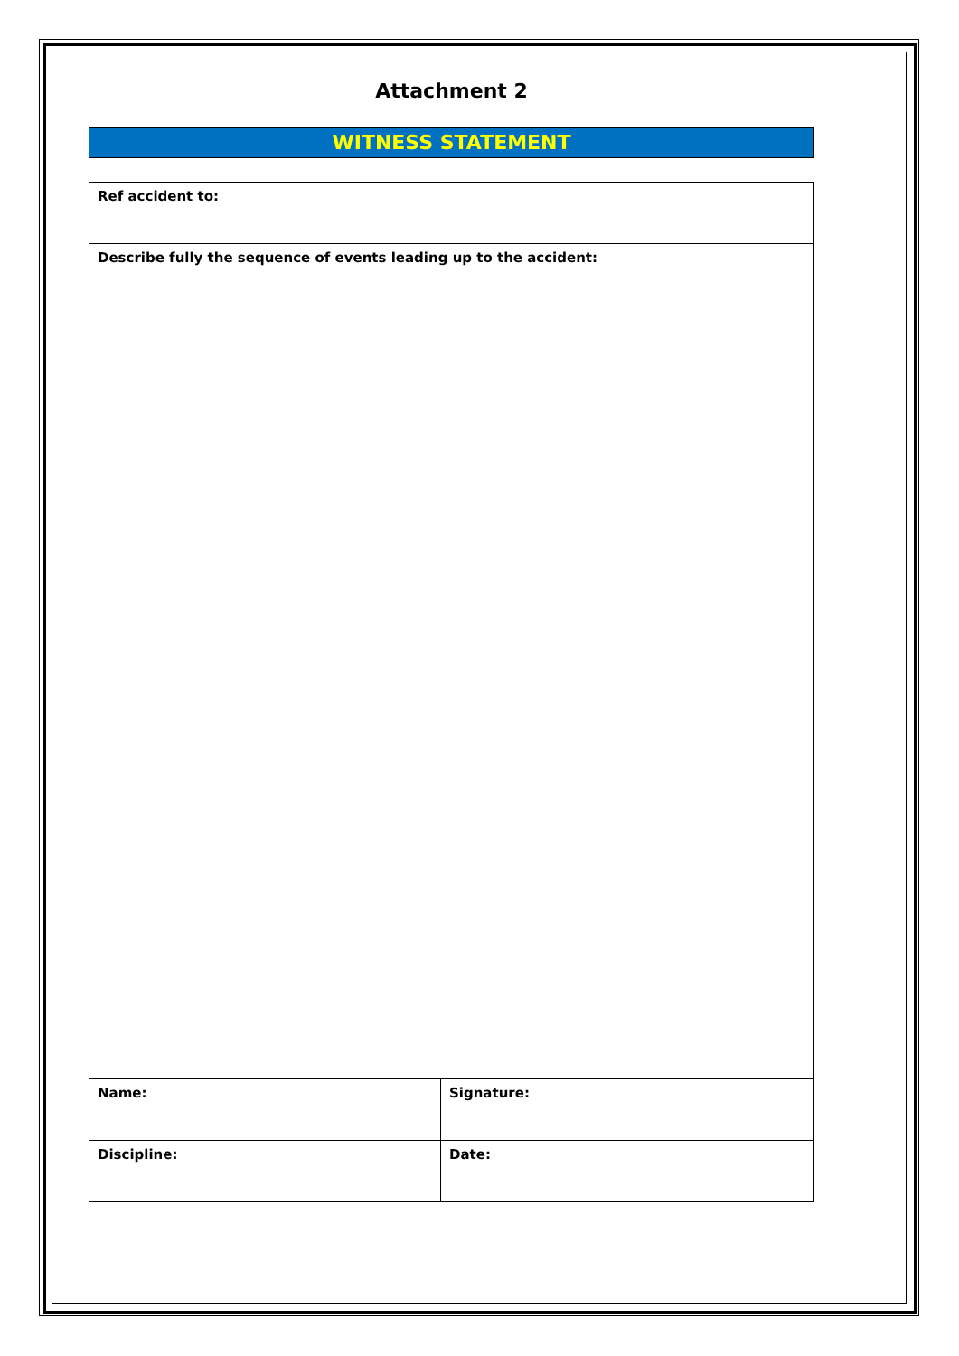Attachment 2
WITNESS STATEMENT
| Ref accident to: | |
| Describe fully the sequence of events leading up to the accident: | |
| Name: | Signature: |
| Discipline: | Date: |